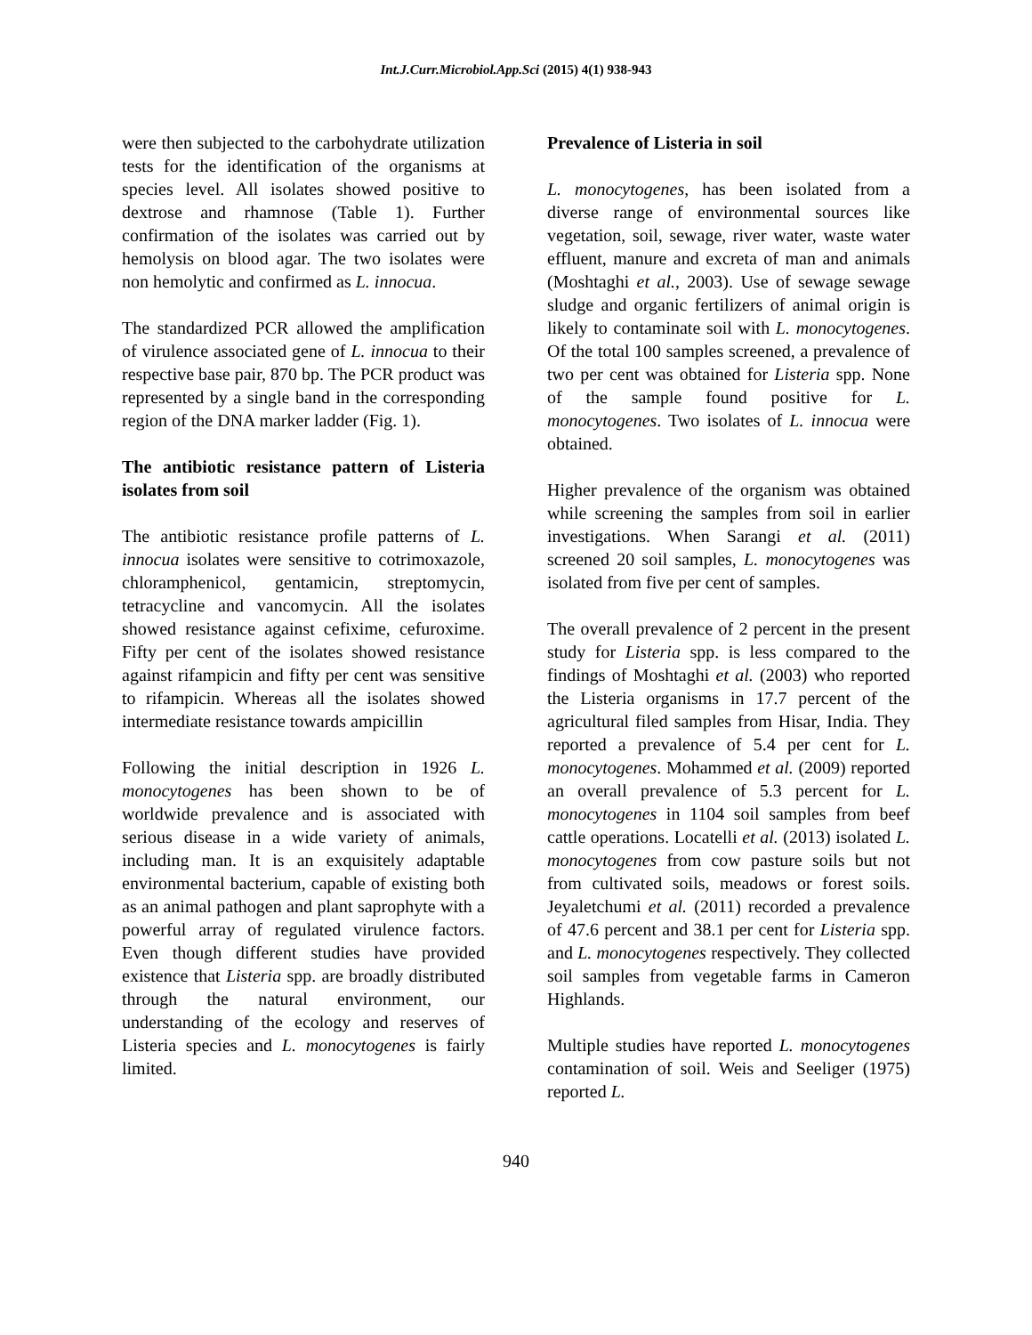Int.J.Curr.Microbiol.App.Sci (2015) 4(1) 938-943
were then subjected to the carbohydrate utilization tests for the identification of the organisms at species level. All isolates showed positive to dextrose and rhamnose (Table 1). Further confirmation of the isolates was carried out by hemolysis on blood agar. The two isolates were non hemolytic and confirmed as L. innocua.
The standardized PCR allowed the amplification of virulence associated gene of L. innocua to their respective base pair, 870 bp. The PCR product was represented by a single band in the corresponding region of the DNA marker ladder (Fig. 1).
The antibiotic resistance pattern of Listeria isolates from soil
The antibiotic resistance profile patterns of L. innocua isolates were sensitive to cotrimoxazole, chloramphenicol, gentamicin, streptomycin, tetracycline and vancomycin. All the isolates showed resistance against cefixime, cefuroxime. Fifty per cent of the isolates showed resistance against rifampicin and fifty per cent was sensitive to rifampicin. Whereas all the isolates showed intermediate resistance towards ampicillin
Following the initial description in 1926 L. monocytogenes has been shown to be of worldwide prevalence and is associated with serious disease in a wide variety of animals, including man. It is an exquisitely adaptable environmental bacterium, capable of existing both as an animal pathogen and plant saprophyte with a powerful array of regulated virulence factors. Even though different studies have provided existence that Listeria spp. are broadly distributed through the natural environment, our understanding of the ecology and reserves of Listeria species and L. monocytogenes is fairly limited.
Prevalence of Listeria in soil
L. monocytogenes, has been isolated from a diverse range of environmental sources like vegetation, soil, sewage, river water, waste water effluent, manure and excreta of man and animals (Moshtaghi et al., 2003). Use of sewage sewage sludge and organic fertilizers of animal origin is likely to contaminate soil with L. monocytogenes. Of the total 100 samples screened, a prevalence of two per cent was obtained for Listeria spp. None of the sample found positive for L. monocytogenes. Two isolates of L. innocua were obtained.
Higher prevalence of the organism was obtained while screening the samples from soil in earlier investigations. When Sarangi et al. (2011) screened 20 soil samples, L. monocytogenes was isolated from five per cent of samples.
The overall prevalence of 2 percent in the present study for Listeria spp. is less compared to the findings of Moshtaghi et al. (2003) who reported the Listeria organisms in 17.7 percent of the agricultural filed samples from Hisar, India. They reported a prevalence of 5.4 per cent for L. monocytogenes. Mohammed et al. (2009) reported an overall prevalence of 5.3 percent for L. monocytogenes in 1104 soil samples from beef cattle operations. Locatelli et al. (2013) isolated L. monocytogenes from cow pasture soils but not from cultivated soils, meadows or forest soils. Jeyaletchumi et al. (2011) recorded a prevalence of 47.6 percent and 38.1 per cent for Listeria spp. and L. monocytogenes respectively. They collected soil samples from vegetable farms in Cameron Highlands.
Multiple studies have reported L. monocytogenes contamination of soil. Weis and Seeliger (1975) reported L.
940